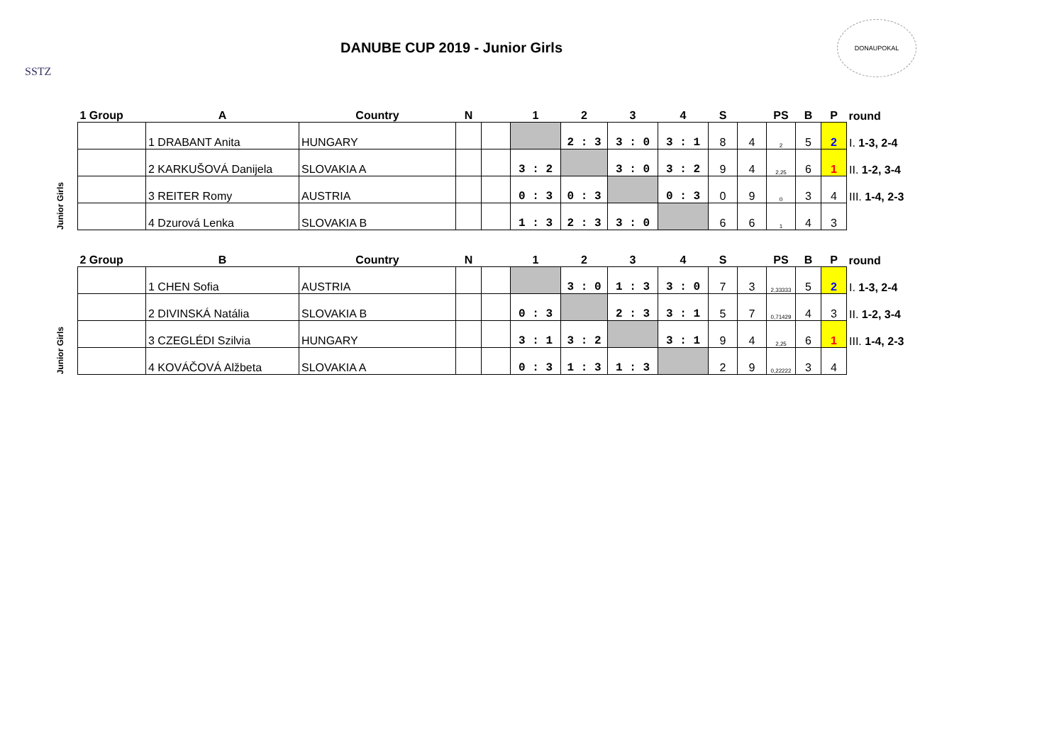SSTZ
DANUBE CUP 2019 - Junior Girls
DONAUPOKAL
| | 1 Group | A | Country | N | | 1 | 2 | 3 | 4 | S | | PS | B | P | round |
| --- | --- | --- | --- | --- | --- | --- | --- | --- | --- | --- | --- | --- | --- | --- | --- |
| Junior Girls | | 1 DRABANT Anita | HUNGARY | | | | 2 : 3 | 3 : 0 | 3 : 1 | 8 | 4 | 2 | 5 | 2 | I. 1-3, 2-4 |
| | | 2 KARKUŠOVÁ Danijela | SLOVAKIA A | | | 3 : 2 | | 3 : 0 | 3 : 2 | 9 | 4 | 2,25 | 6 | 1 | II. 1-2, 3-4 |
| | | 3 REITER Romy | AUSTRIA | | | 0 : 3 | 0 : 3 | | 0 : 3 | 0 | 9 | 0 | 3 | 4 | III. 1-4, 2-3 |
| | | 4 Dzurová Lenka | SLOVAKIA B | | | 1 : 3 | 2 : 3 | 3 : 0 | | 6 | 6 | 1 | 4 | 3 | |
| | 2 Group | B | Country | N | | 1 | 2 | 3 | 4 | S | | PS | B | P | round |
| --- | --- | --- | --- | --- | --- | --- | --- | --- | --- | --- | --- | --- | --- | --- | --- |
| Junior Girls | | 1 CHEN Sofia | AUSTRIA | | | | 3 : 0 | 1 : 3 | 3 : 0 | 7 | 3 | 2,33333 | 5 | 2 | I. 1-3, 2-4 |
| | | 2 DIVINSKÁ Natália | SLOVAKIA B | | | 0 : 3 | | 2 : 3 | 3 : 1 | 5 | 7 | 0,71429 | 4 | 3 | II. 1-2, 3-4 |
| | | 3 CZEGLÉDI Szilvia | HUNGARY | | | 3 : 1 | 3 : 2 | | 3 : 1 | 9 | 4 | 2,25 | 6 | 1 | III. 1-4, 2-3 |
| | | 4 KOVÁČOVÁ Alžbeta | SLOVAKIA A | | | 0 : 3 | 1 : 3 | 1 : 3 | | 2 | 9 | 0,22222 | 3 | 4 | |